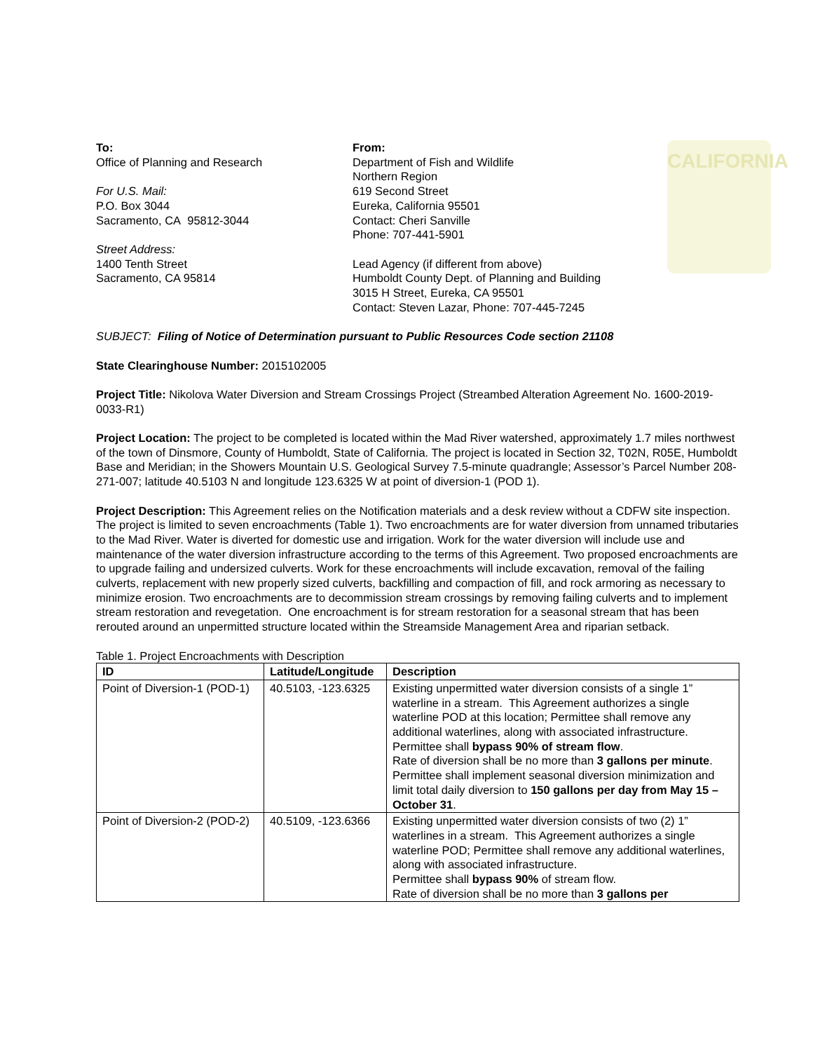CALIFORNIA
To:
Office of Planning and Research
For U.S. Mail:
P.O. Box 3044
Sacramento, CA 95812-3044
Street Address:
1400 Tenth Street
Sacramento, CA 95814
From:
Department of Fish and Wildlife
Northern Region
619 Second Street
Eureka, California 95501
Contact: Cheri Sanville
Phone: 707-441-5901
Lead Agency (if different from above)
Humboldt County Dept. of Planning and Building
3015 H Street, Eureka, CA 95501
Contact: Steven Lazar, Phone: 707-445-7245
SUBJECT: Filing of Notice of Determination pursuant to Public Resources Code section 21108
State Clearinghouse Number: 2015102005
Project Title: Nikolova Water Diversion and Stream Crossings Project (Streambed Alteration Agreement No. 1600-2019-0033-R1)
Project Location: The project to be completed is located within the Mad River watershed, approximately 1.7 miles northwest of the town of Dinsmore, County of Humboldt, State of California. The project is located in Section 32, T02N, R05E, Humboldt Base and Meridian; in the Showers Mountain U.S. Geological Survey 7.5-minute quadrangle; Assessor’s Parcel Number 208-271-007; latitude 40.5103 N and longitude 123.6325 W at point of diversion-1 (POD 1).
Project Description: This Agreement relies on the Notification materials and a desk review without a CDFW site inspection. The project is limited to seven encroachments (Table 1). Two encroachments are for water diversion from unnamed tributaries to the Mad River. Water is diverted for domestic use and irrigation. Work for the water diversion will include use and maintenance of the water diversion infrastructure according to the terms of this Agreement. Two proposed encroachments are to upgrade failing and undersized culverts. Work for these encroachments will include excavation, removal of the failing culverts, replacement with new properly sized culverts, backfilling and compaction of fill, and rock armoring as necessary to minimize erosion. Two encroachments are to decommission stream crossings by removing failing culverts and to implement stream restoration and revegetation. One encroachment is for stream restoration for a seasonal stream that has been rerouted around an unpermitted structure located within the Streamside Management Area and riparian setback.
Table 1. Project Encroachments with Description
| ID | Latitude/Longitude | Description |
| --- | --- | --- |
| Point of Diversion-1 (POD-1) | 40.5103, -123.6325 | Existing unpermitted water diversion consists of a single 1” waterline in a stream. This Agreement authorizes a single waterline POD at this location; Permittee shall remove any additional waterlines, along with associated infrastructure. Permittee shall bypass 90% of stream flow . Rate of diversion shall be no more than 3 gallons per minute . Permittee shall implement seasonal diversion minimization and limit total daily diversion to 150 gallons per day from May 15 – October 31 . |
| Point of Diversion-2 (POD-2) | 40.5109, -123.6366 | Existing unpermitted water diversion consists of two (2) 1” waterlines in a stream. This Agreement authorizes a single waterline POD; Permittee shall remove any additional waterlines, along with associated infrastructure. Permittee shall bypass 90% of stream flow. Rate of diversion shall be no more than 3 gallons per |